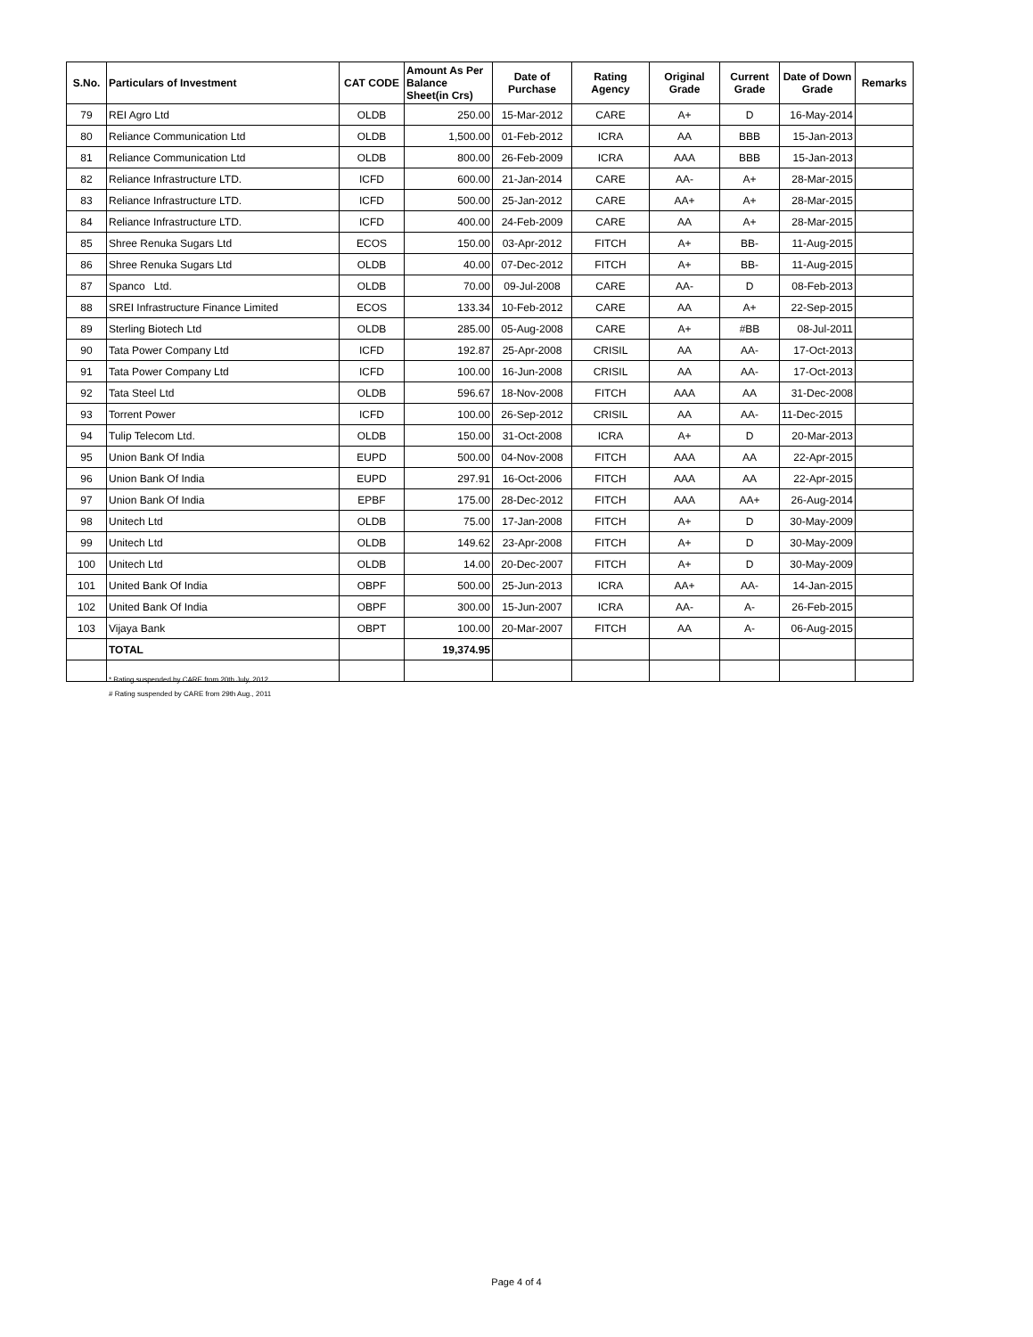| S.No. | Particulars of Investment | CAT CODE | Amount As Per Balance Sheet(in Crs) | Date of Purchase | Rating Agency | Original Grade | Current Grade | Date of Down Grade | Remarks |
| --- | --- | --- | --- | --- | --- | --- | --- | --- | --- |
| 79 | REI Agro Ltd | OLDB | 250.00 | 15-Mar-2012 | CARE | A+ | D | 16-May-2014 | |
| 80 | Reliance Communication Ltd | OLDB | 1,500.00 | 01-Feb-2012 | ICRA | AA | BBB | 15-Jan-2013 | |
| 81 | Reliance Communication Ltd | OLDB | 800.00 | 26-Feb-2009 | ICRA | AAA | BBB | 15-Jan-2013 | |
| 82 | Reliance Infrastructure LTD. | ICFD | 600.00 | 21-Jan-2014 | CARE | AA- | A+ | 28-Mar-2015 | |
| 83 | Reliance Infrastructure LTD. | ICFD | 500.00 | 25-Jan-2012 | CARE | AA+ | A+ | 28-Mar-2015 | |
| 84 | Reliance Infrastructure LTD. | ICFD | 400.00 | 24-Feb-2009 | CARE | AA | A+ | 28-Mar-2015 | |
| 85 | Shree Renuka Sugars Ltd | ECOS | 150.00 | 03-Apr-2012 | FITCH | A+ | BB- | 11-Aug-2015 | |
| 86 | Shree Renuka Sugars Ltd | OLDB | 40.00 | 07-Dec-2012 | FITCH | A+ | BB- | 11-Aug-2015 | |
| 87 | Spanco Ltd. | OLDB | 70.00 | 09-Jul-2008 | CARE | AA- | D | 08-Feb-2013 | |
| 88 | SREI Infrastructure Finance Limited | ECOS | 133.34 | 10-Feb-2012 | CARE | AA | A+ | 22-Sep-2015 | |
| 89 | Sterling Biotech Ltd | OLDB | 285.00 | 05-Aug-2008 | CARE | A+ | #BB | 08-Jul-2011 | |
| 90 | Tata Power Company Ltd | ICFD | 192.87 | 25-Apr-2008 | CRISIL | AA | AA- | 17-Oct-2013 | |
| 91 | Tata Power Company Ltd | ICFD | 100.00 | 16-Jun-2008 | CRISIL | AA | AA- | 17-Oct-2013 | |
| 92 | Tata Steel Ltd | OLDB | 596.67 | 18-Nov-2008 | FITCH | AAA | AA | 31-Dec-2008 | |
| 93 | Torrent Power | ICFD | 100.00 | 26-Sep-2012 | CRISIL | AA | AA- | 11-Dec-2015 | |
| 94 | Tulip Telecom Ltd. | OLDB | 150.00 | 31-Oct-2008 | ICRA | A+ | D | 20-Mar-2013 | |
| 95 | Union Bank Of India | EUPD | 500.00 | 04-Nov-2008 | FITCH | AAA | AA | 22-Apr-2015 | |
| 96 | Union Bank Of India | EUPD | 297.91 | 16-Oct-2006 | FITCH | AAA | AA | 22-Apr-2015 | |
| 97 | Union Bank Of India | EPBF | 175.00 | 28-Dec-2012 | FITCH | AAA | AA+ | 26-Aug-2014 | |
| 98 | Unitech Ltd | OLDB | 75.00 | 17-Jan-2008 | FITCH | A+ | D | 30-May-2009 | |
| 99 | Unitech Ltd | OLDB | 149.62 | 23-Apr-2008 | FITCH | A+ | D | 30-May-2009 | |
| 100 | Unitech Ltd | OLDB | 14.00 | 20-Dec-2007 | FITCH | A+ | D | 30-May-2009 | |
| 101 | United Bank Of India | OBPF | 500.00 | 25-Jun-2013 | ICRA | AA+ | AA- | 14-Jan-2015 | |
| 102 | United Bank Of India | OBPF | 300.00 | 15-Jun-2007 | ICRA | AA- | A- | 26-Feb-2015 | |
| 103 | Vijaya Bank | OBPT | 100.00 | 20-Mar-2007 | FITCH | AA | A- | 06-Aug-2015 | |
| | TOTAL | | 19,374.95 | | | | | | |
* Rating suspended by CARE from 20th July, 2012
# Rating suspended by CARE from 29th Aug., 2011
Page 4 of 4